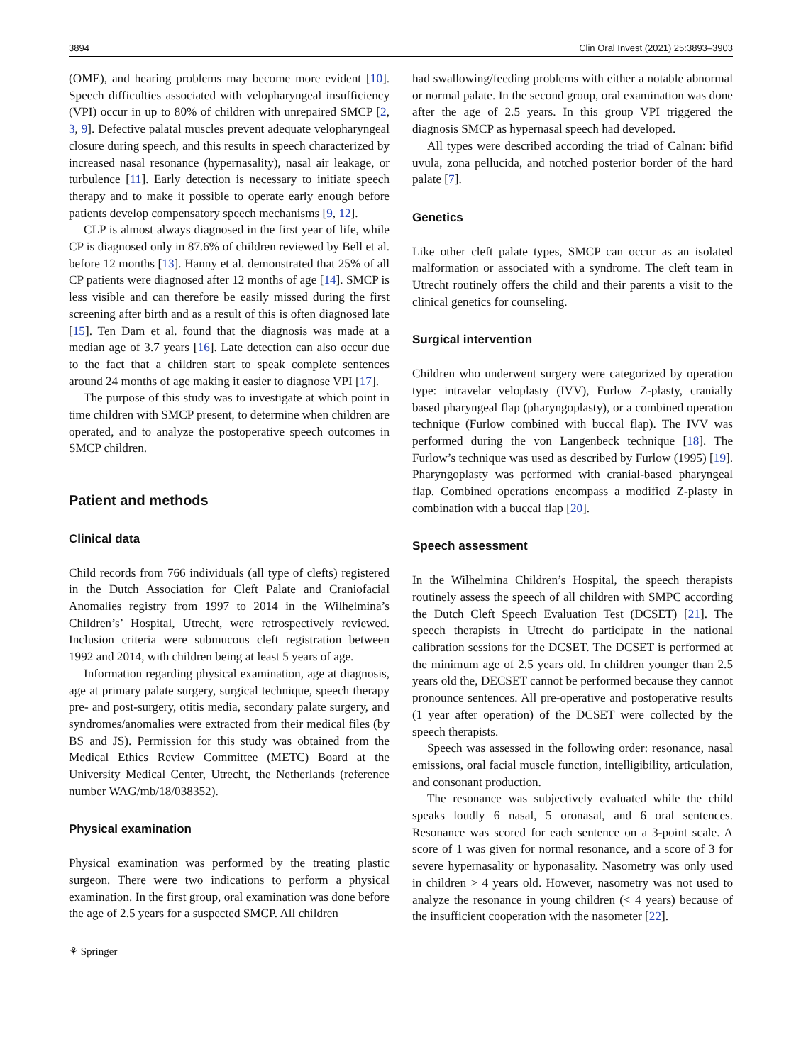3894 Clin Oral Invest (2021) 25:3893–3903
(OME), and hearing problems may become more evident [10]. Speech difficulties associated with velopharyngeal insufficiency (VPI) occur in up to 80% of children with unrepaired SMCP [2, 3, 9]. Defective palatal muscles prevent adequate velopharyngeal closure during speech, and this results in speech characterized by increased nasal resonance (hypernasality), nasal air leakage, or turbulence [11]. Early detection is necessary to initiate speech therapy and to make it possible to operate early enough before patients develop compensatory speech mechanisms [9, 12].
CLP is almost always diagnosed in the first year of life, while CP is diagnosed only in 87.6% of children reviewed by Bell et al. before 12 months [13]. Hanny et al. demonstrated that 25% of all CP patients were diagnosed after 12 months of age [14]. SMCP is less visible and can therefore be easily missed during the first screening after birth and as a result of this is often diagnosed late [15]. Ten Dam et al. found that the diagnosis was made at a median age of 3.7 years [16]. Late detection can also occur due to the fact that a children start to speak complete sentences around 24 months of age making it easier to diagnose VPI [17].
The purpose of this study was to investigate at which point in time children with SMCP present, to determine when children are operated, and to analyze the postoperative speech outcomes in SMCP children.
Patient and methods
Clinical data
Child records from 766 individuals (all type of clefts) registered in the Dutch Association for Cleft Palate and Craniofacial Anomalies registry from 1997 to 2014 in the Wilhelmina’s Children’s’ Hospital, Utrecht, were retrospectively reviewed. Inclusion criteria were submucous cleft registration between 1992 and 2014, with children being at least 5 years of age.
Information regarding physical examination, age at diagnosis, age at primary palate surgery, surgical technique, speech therapy pre- and post-surgery, otitis media, secondary palate surgery, and syndromes/anomalies were extracted from their medical files (by BS and JS). Permission for this study was obtained from the Medical Ethics Review Committee (METC) Board at the University Medical Center, Utrecht, the Netherlands (reference number WAG/mb/18/038352).
Physical examination
Physical examination was performed by the treating plastic surgeon. There were two indications to perform a physical examination. In the first group, oral examination was done before the age of 2.5 years for a suspected SMCP. All children
⚘ Springer
had swallowing/feeding problems with either a notable abnormal or normal palate. In the second group, oral examination was done after the age of 2.5 years. In this group VPI triggered the diagnosis SMCP as hypernasal speech had developed.
All types were described according the triad of Calnan: bifid uvula, zona pellucida, and notched posterior border of the hard palate [7].
Genetics
Like other cleft palate types, SMCP can occur as an isolated malformation or associated with a syndrome. The cleft team in Utrecht routinely offers the child and their parents a visit to the clinical genetics for counseling.
Surgical intervention
Children who underwent surgery were categorized by operation type: intravelar veloplasty (IVV), Furlow Z-plasty, cranially based pharyngeal flap (pharyngoplasty), or a combined operation technique (Furlow combined with buccal flap). The IVV was performed during the von Langenbeck technique [18]. The Furlow’s technique was used as described by Furlow (1995) [19]. Pharyngoplasty was performed with cranial-based pharyngeal flap. Combined operations encompass a modified Z-plasty in combination with a buccal flap [20].
Speech assessment
In the Wilhelmina Children’s Hospital, the speech therapists routinely assess the speech of all children with SMPC according the Dutch Cleft Speech Evaluation Test (DCSET) [21]. The speech therapists in Utrecht do participate in the national calibration sessions for the DCSET. The DCSET is performed at the minimum age of 2.5 years old. In children younger than 2.5 years old the, DECSET cannot be performed because they cannot pronounce sentences. All pre-operative and postoperative results (1 year after operation) of the DCSET were collected by the speech therapists.
Speech was assessed in the following order: resonance, nasal emissions, oral facial muscle function, intelligibility, articulation, and consonant production.
The resonance was subjectively evaluated while the child speaks loudly 6 nasal, 5 oronasal, and 6 oral sentences. Resonance was scored for each sentence on a 3-point scale. A score of 1 was given for normal resonance, and a score of 3 for severe hypernasality or hyponasality. Nasometry was only used in children > 4 years old. However, nasometry was not used to analyze the resonance in young children (< 4 years) because of the insufficient cooperation with the nasometer [22].